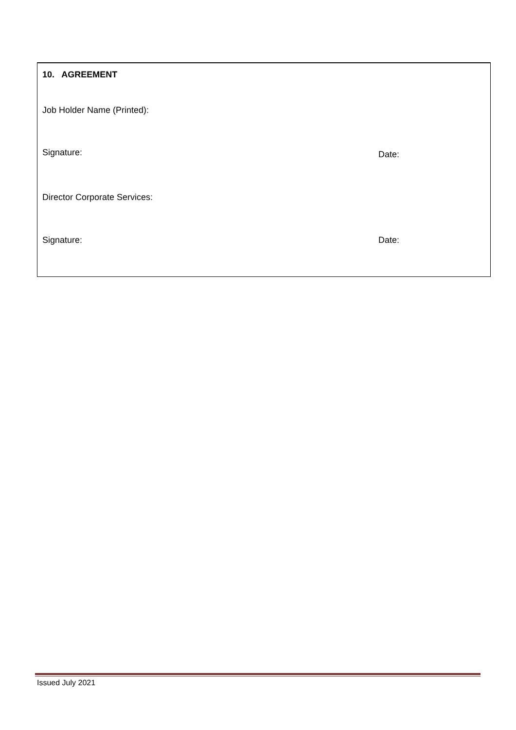10. AGREEMENT
Job Holder Name (Printed):
Signature: Date:
Director Corporate Services:
Signature: Date:
Issued July 2021